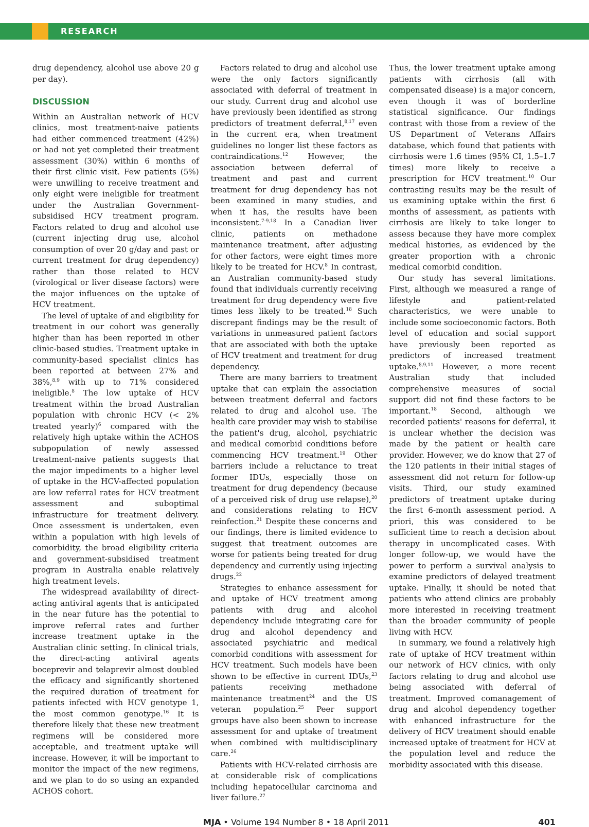RESEARCH
drug dependency, alcohol use above 20 g per day).
DISCUSSION
Within an Australian network of HCV clinics, most treatment-naive patients had either commenced treatment (42%) or had not yet completed their treatment assessment (30%) within 6 months of their first clinic visit. Few patients (5%) were unwilling to receive treatment and only eight were ineligible for treatment under the Australian Government-subsidised HCV treatment program. Factors related to drug and alcohol use (current injecting drug use, alcohol consumption of over 20 g/day and past or current treatment for drug dependency) rather than those related to HCV (virological or liver disease factors) were the major influences on the uptake of HCV treatment.
The level of uptake of and eligibility for treatment in our cohort was generally higher than has been reported in other clinic-based studies. Treatment uptake in community-based specialist clinics has been reported at between 27% and 38%,<sup>8,9</sup> with up to 71% considered ineligible.<sup>8</sup> The low uptake of HCV treatment within the broad Australian population with chronic HCV (< 2% treated yearly)<sup>6</sup> compared with the relatively high uptake within the ACHOS subpopulation of newly assessed treatment-naive patients suggests that the major impediments to a higher level of uptake in the HCV-affected population are low referral rates for HCV treatment assessment and suboptimal infrastructure for treatment delivery. Once assessment is undertaken, even within a population with high levels of comorbidity, the broad eligibility criteria and government-subsidised treatment program in Australia enable relatively high treatment levels.
The widespread availability of direct-acting antiviral agents that is anticipated in the near future has the potential to improve referral rates and further increase treatment uptake in the Australian clinic setting. In clinical trials, the direct-acting antiviral agents boceprevir and telaprevir almost doubled the efficacy and significantly shortened the required duration of treatment for patients infected with HCV genotype 1, the most common genotype.<sup>16</sup> It is therefore likely that these new treatment regimens will be considered more acceptable, and treatment uptake will increase. However, it will be important to monitor the impact of the new regimens, and we plan to do so using an expanded ACHOS cohort.
Factors related to drug and alcohol use were the only factors significantly associated with deferral of treatment in our study. Current drug and alcohol use have previously been identified as strong predictors of treatment deferral,<sup>8,17</sup> even in the current era, when treatment guidelines no longer list these factors as contraindications.<sup>12</sup> However, the association between deferral of treatment and past and current treatment for drug dependency has not been examined in many studies, and when it has, the results have been inconsistent.<sup>7-9,18</sup> In a Canadian liver clinic, patients on methadone maintenance treatment, after adjusting for other factors, were eight times more likely to be treated for HCV.<sup>8</sup> In contrast, an Australian community-based study found that individuals currently receiving treatment for drug dependency were five times less likely to be treated.<sup>18</sup> Such discrepant findings may be the result of variations in unmeasured patient factors that are associated with both the uptake of HCV treatment and treatment for drug dependency.
There are many barriers to treatment uptake that can explain the association between treatment deferral and factors related to drug and alcohol use. The health care provider may wish to stabilise the patient's drug, alcohol, psychiatric and medical comorbid conditions before commencing HCV treatment.<sup>19</sup> Other barriers include a reluctance to treat former IDUs, especially those on treatment for drug dependency (because of a perceived risk of drug use relapse),<sup>20</sup> and considerations relating to HCV reinfection.<sup>21</sup> Despite these concerns and our findings, there is limited evidence to suggest that treatment outcomes are worse for patients being treated for drug dependency and currently using injecting drugs.<sup>22</sup>
Strategies to enhance assessment for and uptake of HCV treatment among patients with drug and alcohol dependency include integrating care for drug and alcohol dependency and associated psychiatric and medical comorbid conditions with assessment for HCV treatment. Such models have been shown to be effective in current IDUs,<sup>23</sup> patients receiving methadone maintenance treatment<sup>24</sup> and the US veteran population.<sup>25</sup> Peer support groups have also been shown to increase assessment for and uptake of treatment when combined with multidisciplinary care.<sup>26</sup>
Patients with HCV-related cirrhosis are at considerable risk of complications including hepatocellular carcinoma and liver failure.<sup>27</sup>
Thus, the lower treatment uptake among patients with cirrhosis (all with compensated disease) is a major concern, even though it was of borderline statistical significance. Our findings contrast with those from a review of the US Department of Veterans Affairs database, which found that patients with cirrhosis were 1.6 times (95% CI, 1.5–1.7 times) more likely to receive a prescription for HCV treatment.<sup>10</sup> Our contrasting results may be the result of us examining uptake within the first 6 months of assessment, as patients with cirrhosis are likely to take longer to assess because they have more complex medical histories, as evidenced by the greater proportion with a chronic medical comorbid condition.
Our study has several limitations. First, although we measured a range of lifestyle and patient-related characteristics, we were unable to include some socioeconomic factors. Both level of education and social support have previously been reported as predictors of increased treatment uptake.<sup>8,9,11</sup> However, a more recent Australian study that included comprehensive measures of social support did not find these factors to be important.<sup>18</sup> Second, although we recorded patients' reasons for deferral, it is unclear whether the decision was made by the patient or health care provider. However, we do know that 27 of the 120 patients in their initial stages of assessment did not return for follow-up visits. Third, our study examined predictors of treatment uptake during the first 6-month assessment period. A priori, this was considered to be sufficient time to reach a decision about therapy in uncomplicated cases. With longer follow-up, we would have the power to perform a survival analysis to examine predictors of delayed treatment uptake. Finally, it should be noted that patients who attend clinics are probably more interested in receiving treatment than the broader community of people living with HCV.
In summary, we found a relatively high rate of uptake of HCV treatment within our network of HCV clinics, with only factors relating to drug and alcohol use being associated with deferral of treatment. Improved comanagement of drug and alcohol dependency together with enhanced infrastructure for the delivery of HCV treatment should enable increased uptake of treatment for HCV at the population level and reduce the morbidity associated with this disease.
MJA • Volume 194 Number 8 • 18 April 2011 401